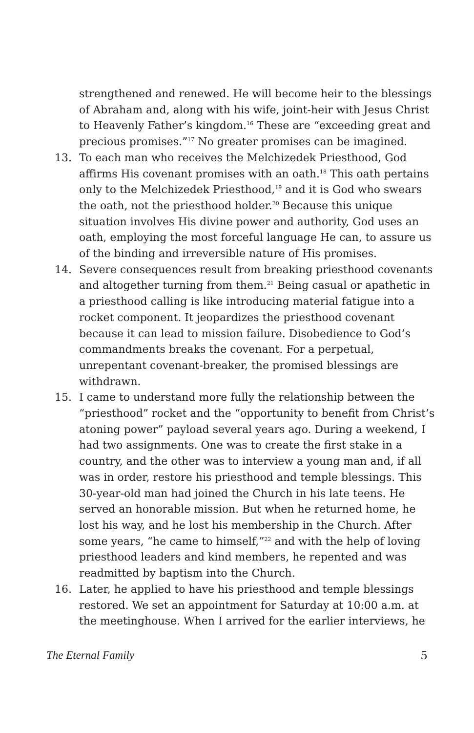strengthened and renewed. He will become heir to the blessings of Abraham and, along with his wife, joint-heir with Jesus Christ to Heavenly Father’s kingdom.<sup>16</sup> These are “exceeding great and precious promises.”<sup>17</sup> No greater promises can be imagined.
13. To each man who receives the Melchizedek Priesthood, God affirms His covenant promises with an oath.<sup>18</sup> This oath pertains only to the Melchizedek Priesthood,<sup>19</sup> and it is God who swears the oath, not the priesthood holder.<sup>20</sup> Because this unique situation involves His divine power and authority, God uses an oath, employing the most forceful language He can, to assure us of the binding and irreversible nature of His promises.
14. Severe consequences result from breaking priesthood covenants and altogether turning from them.<sup>21</sup> Being casual or apathetic in a priesthood calling is like introducing material fatigue into a rocket component. It jeopardizes the priesthood covenant because it can lead to mission failure. Disobedience to God’s commandments breaks the covenant. For a perpetual, unrepentant covenant-breaker, the promised blessings are withdrawn.
15. I came to understand more fully the relationship between the “priesthood” rocket and the “opportunity to benefit from Christ’s atoning power” payload several years ago. During a weekend, I had two assignments. One was to create the first stake in a country, and the other was to interview a young man and, if all was in order, restore his priesthood and temple blessings. This 30-year-old man had joined the Church in his late teens. He served an honorable mission. But when he returned home, he lost his way, and he lost his membership in the Church. After some years, “he came to himself,”<sup>22</sup> and with the help of loving priesthood leaders and kind members, he repented and was readmitted by baptism into the Church.
16. Later, he applied to have his priesthood and temple blessings restored. We set an appointment for Saturday at 10:00 a.m. at the meetinghouse. When I arrived for the earlier interviews, he
The Eternal Family 5